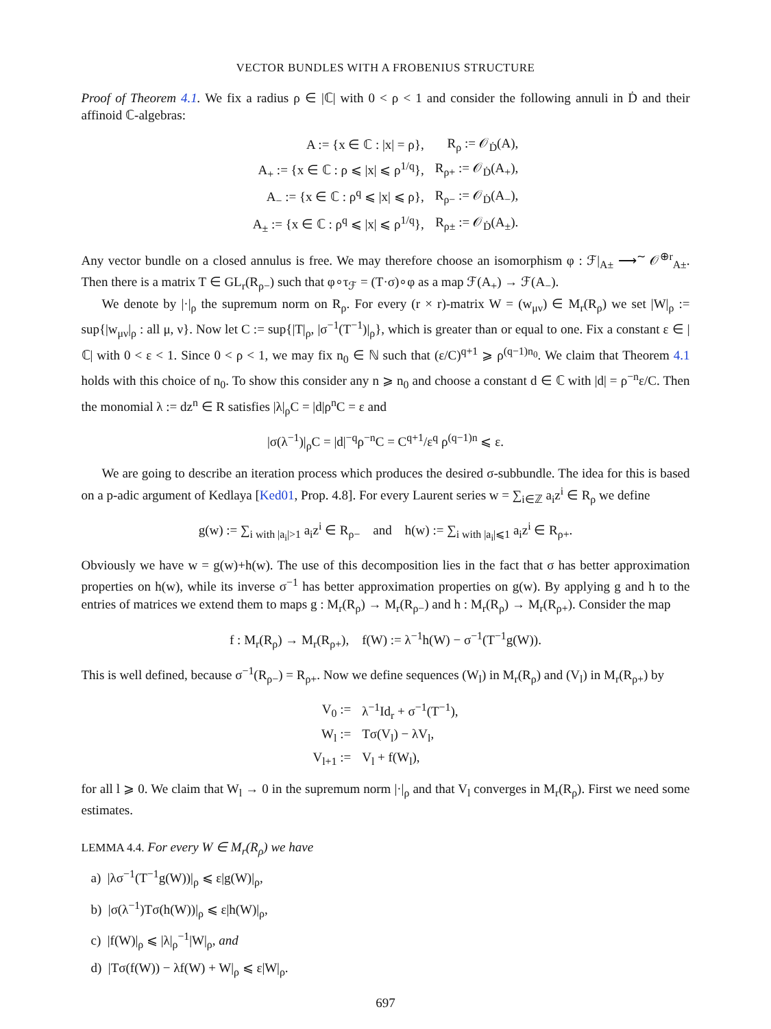VECTOR BUNDLES WITH A FROBENIUS STRUCTURE
Proof of Theorem 4.1. We fix a radius ρ ∈ |ℂ| with 0 < ρ < 1 and consider the following annuli in Ḋ and their affinoid ℂ-algebras:
| A := {x ∈ ℂ : /x/ = ρ}, | R<sub>ρ</sub> := 𝒪<sub>Ḋ</sub>(A), |
| A<sub>+</sub> := {x ∈ ℂ : ρ ⩽ /x/ ⩽ ρ<sup>1/q</sup>}, | R<sub>ρ+</sub> := 𝒪<sub>Ḋ</sub>(A<sub>+</sub>), |
| A<sub>−</sub> := {x ∈ ℂ : ρ<sup>q</sup> ⩽ /x/ ⩽ ρ}, | R<sub>ρ−</sub> := 𝒪<sub>Ḋ</sub>(A<sub>−</sub>), |
| A<sub>±</sub> := {x ∈ ℂ : ρ<sup>q</sup> ⩽ /x/ ⩽ ρ<sup>1/q</sup>}, | R<sub>ρ±</sub> := 𝒪<sub>Ḋ</sub>(A<sub>±</sub>). |
Any vector bundle on a closed annulus is free. We may therefore choose an isomorphism φ : ℱ|<sub>A±</sub> ⟶<sup>∼</sup> 𝒪<sup>⊕r</sup><sub>A±</sub>. Then there is a matrix T ∈ GL<sub>r</sub>(R<sub>ρ−</sub>) such that φ∘τ<sub>ℱ</sub> = (T·σ)∘φ as a map ℱ(A<sub>+</sub>) → ℱ(A<sub>−</sub>).
We denote by |·|<sub>ρ</sub> the supremum norm on R<sub>ρ</sub>. For every (r × r)-matrix W = (w<sub>μν</sub>) ∈ M<sub>r</sub>(R<sub>ρ</sub>) we set |W|<sub>ρ</sub> := sup{|w<sub>μν</sub>|<sub>ρ</sub> : all μ, ν}. Now let C := sup{|T|<sub>ρ</sub>, |σ<sup>−1</sup>(T<sup>−1</sup>)|<sub>ρ</sub>}, which is greater than or equal to one. Fix a constant ε ∈ |ℂ| with 0 < ε < 1. Since 0 < ρ < 1, we may fix n<sub>0</sub> ∈ ℕ such that (ε/C)<sup>q+1</sup> ⩾ ρ<sup>(q−1)n<sub>0</sub></sup>. We claim that Theorem 4.1 holds with this choice of n<sub>0</sub>. To show this consider any n ⩾ n<sub>0</sub> and choose a constant d ∈ ℂ with |d| = ρ<sup>−n</sup>ε/C. Then the monomial λ := dz<sup>n</sup> ∈ R satisfies |λ|<sub>ρ</sub>C = |d|ρ<sup>n</sup>C = ε and
|σ(λ<sup>−1</sup>)|<sub>ρ</sub>C = |d|<sup>−q</sup>ρ<sup>−n</sup>C = C<sup>q+1</sup>/ε<sup>q</sup> ρ<sup>(q−1)n</sup> ⩽ ε.
We are going to describe an iteration process which produces the desired σ-subbundle. The idea for this is based on a p-adic argument of Kedlaya [Ked01, Prop. 4.8]. For every Laurent series w = ∑<sub>i∈ℤ</sub> a<sub>i</sub>z<sup>i</sup> ∈ R<sub>ρ</sub> we define
g(w) := ∑<sub>i with |a<sub>i</sub>|>1</sub> a<sub>i</sub>z<sup>i</sup> ∈ R<sub>ρ−</sub> and h(w) := ∑<sub>i with |a<sub>i</sub>|⩽1</sub> a<sub>i</sub>z<sup>i</sup> ∈ R<sub>ρ+</sub>.
Obviously we have w = g(w)+h(w). The use of this decomposition lies in the fact that σ has better approximation properties on h(w), while its inverse σ<sup>−1</sup> has better approximation properties on g(w). By applying g and h to the entries of matrices we extend them to maps g : M<sub>r</sub>(R<sub>ρ</sub>) → M<sub>r</sub>(R<sub>ρ−</sub>) and h : M<sub>r</sub>(R<sub>ρ</sub>) → M<sub>r</sub>(R<sub>ρ+</sub>). Consider the map
f : M<sub>r</sub>(R<sub>ρ</sub>) → M<sub>r</sub>(R<sub>ρ+</sub>), f(W) := λ<sup>−1</sup>h(W) − σ<sup>−1</sup>(T<sup>−1</sup>g(W)).
This is well defined, because σ<sup>−1</sup>(R<sub>ρ−</sub>) = R<sub>ρ+</sub>. Now we define sequences (W<sub>l</sub>) in M<sub>r</sub>(R<sub>ρ</sub>) and (V<sub>l</sub>) in M<sub>r</sub>(R<sub>ρ+</sub>) by
| V<sub>0</sub> := | λ<sup>−1</sup>Id<sub>r</sub> + σ<sup>−1</sup>(T<sup>−1</sup>), |
| W<sub>l</sub> := | Tσ(V<sub>l</sub>) − λV<sub>l</sub>, |
| V<sub>l+1</sub> := | V<sub>l</sub> + f(W<sub>l</sub>), |
for all l ⩾ 0. We claim that W<sub>l</sub> → 0 in the supremum norm |·|<sub>ρ</sub> and that V<sub>l</sub> converges in M<sub>r</sub>(R<sub>ρ</sub>). First we need some estimates.
LEMMA 4.4. For every W ∈ M<sub>r</sub>(R<sub>ρ</sub>) we have
a) |λσ<sup>−1</sup>(T<sup>−1</sup>g(W))|<sub>ρ</sub> ⩽ ε|g(W)|<sub>ρ</sub>,
b) |σ(λ<sup>−1</sup>)Tσ(h(W))|<sub>ρ</sub> ⩽ ε|h(W)|<sub>ρ</sub>,
c) |f(W)|<sub>ρ</sub> ⩽ |λ|<sub>ρ</sub><sup>−1</sup>|W|<sub>ρ</sub>, and
d) |Tσ(f(W)) − λf(W) + W|<sub>ρ</sub> ⩽ ε|W|<sub>ρ</sub>.
697